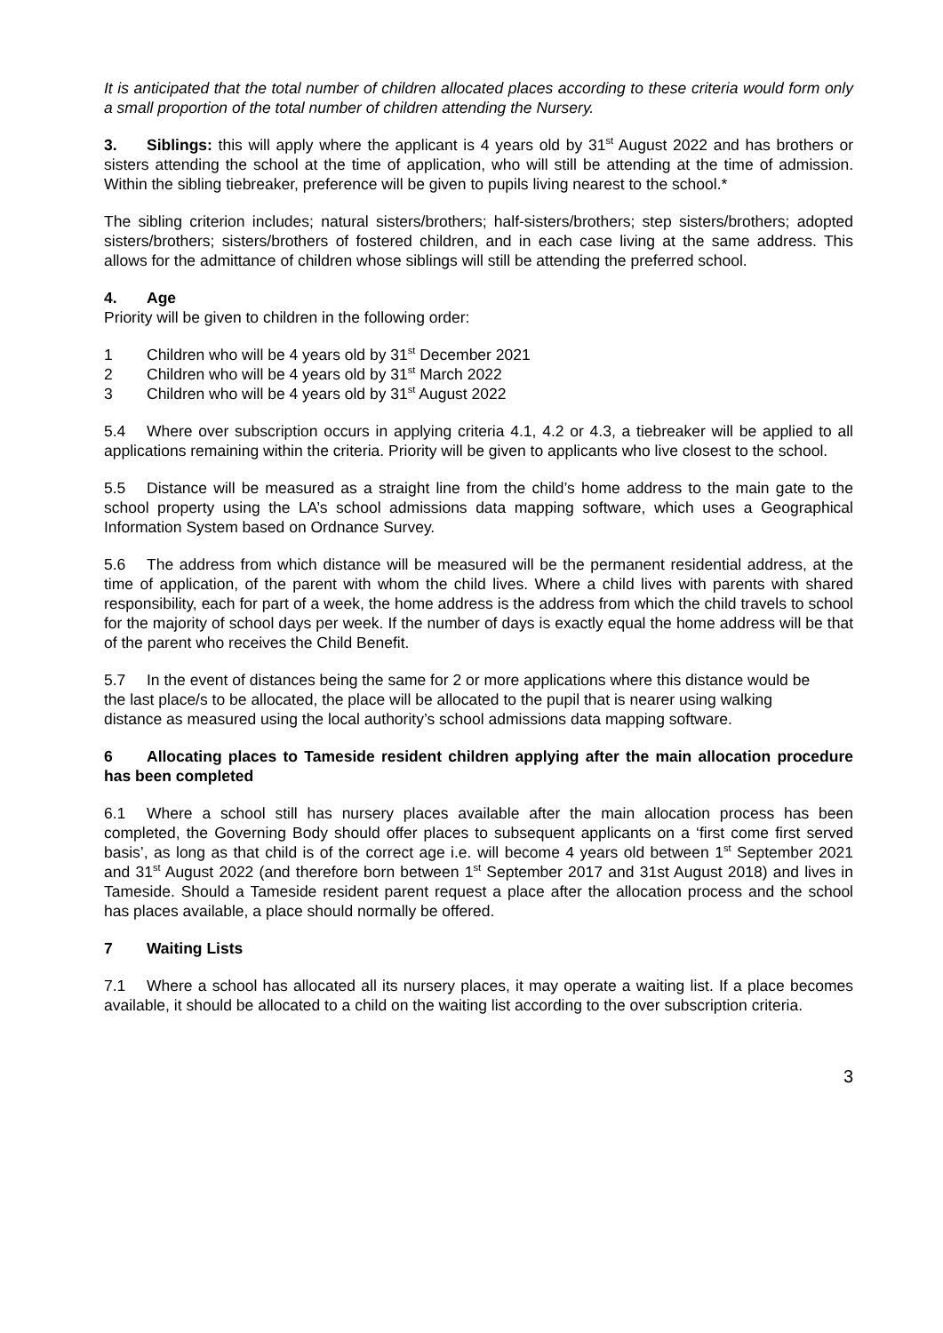It is anticipated that the total number of children allocated places according to these criteria would form only a small proportion of the total number of children attending the Nursery.
3. Siblings: this will apply where the applicant is 4 years old by 31<sup>st</sup> August 2022 and has brothers or sisters attending the school at the time of application, who will still be attending at the time of admission. Within the sibling tiebreaker, preference will be given to pupils living nearest to the school.*
The sibling criterion includes; natural sisters/brothers; half-sisters/brothers; step sisters/brothers; adopted sisters/brothers; sisters/brothers of fostered children, and in each case living at the same address. This allows for the admittance of children whose siblings will still be attending the preferred school.
4. Age
Priority will be given to children in the following order:
1 Children who will be 4 years old by 31<sup>st</sup> December 2021
2 Children who will be 4 years old by 31<sup>st</sup> March 2022
3 Children who will be 4 years old by 31<sup>st</sup> August 2022
5.4 Where over subscription occurs in applying criteria 4.1, 4.2 or 4.3, a tiebreaker will be applied to all applications remaining within the criteria. Priority will be given to applicants who live closest to the school.
5.5 Distance will be measured as a straight line from the child’s home address to the main gate to the school property using the LA’s school admissions data mapping software, which uses a Geographical Information System based on Ordnance Survey.
5.6 The address from which distance will be measured will be the permanent residential address, at the time of application, of the parent with whom the child lives. Where a child lives with parents with shared responsibility, each for part of a week, the home address is the address from which the child travels to school for the majority of school days per week. If the number of days is exactly equal the home address will be that of the parent who receives the Child Benefit.
5.7 In the event of distances being the same for 2 or more applications where this distance would be the last place/s to be allocated, the place will be allocated to the pupil that is nearer using walking distance as measured using the local authority’s school admissions data mapping software.
6 Allocating places to Tameside resident children applying after the main allocation procedure has been completed
6.1 Where a school still has nursery places available after the main allocation process has been completed, the Governing Body should offer places to subsequent applicants on a ‘first come first served basis’, as long as that child is of the correct age i.e. will become 4 years old between 1<sup>st</sup> September 2021 and 31<sup>st</sup> August 2022 (and therefore born between 1<sup>st</sup> September 2017 and 31st August 2018) and lives in Tameside. Should a Tameside resident parent request a place after the allocation process and the school has places available, a place should normally be offered.
7 Waiting Lists
7.1 Where a school has allocated all its nursery places, it may operate a waiting list. If a place becomes available, it should be allocated to a child on the waiting list according to the over subscription criteria.
3